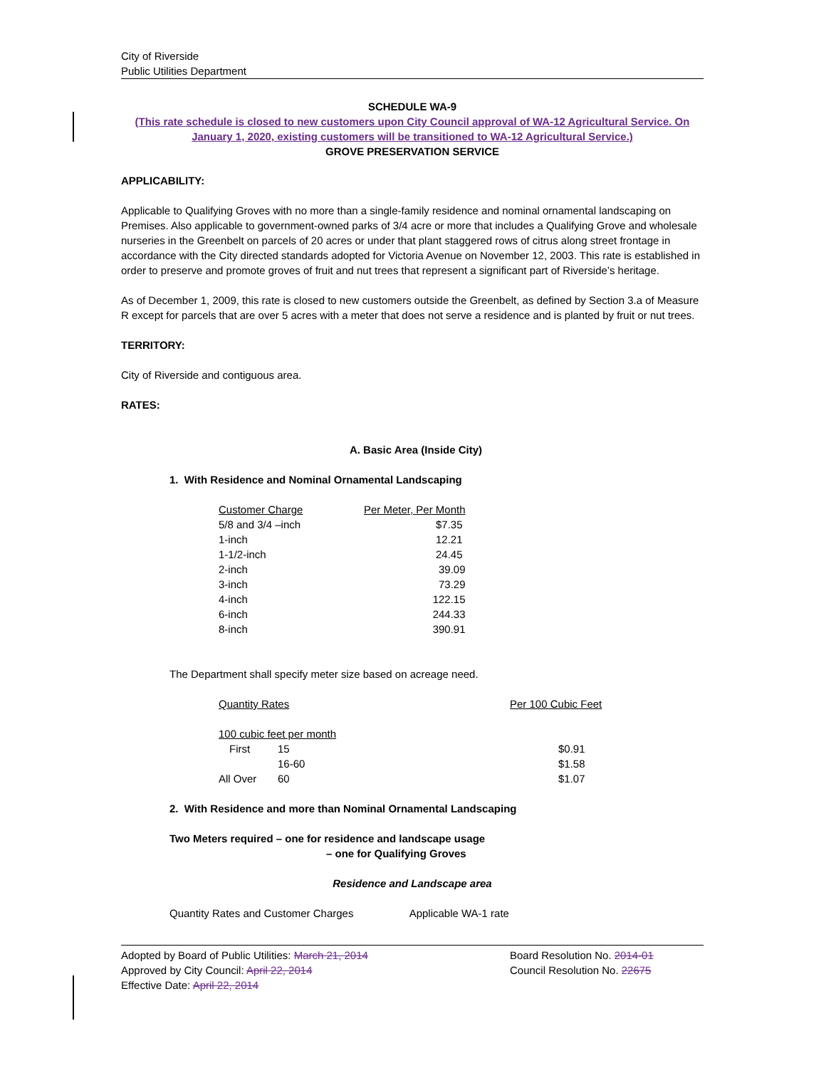City of Riverside
Public Utilities Department
SCHEDULE WA-9
(This rate schedule is closed to new customers upon City Council approval of WA-12 Agricultural Service. On January 1, 2020, existing customers will be transitioned to WA-12 Agricultural Service.)
GROVE PRESERVATION SERVICE
APPLICABILITY:
Applicable to Qualifying Groves with no more than a single-family residence and nominal ornamental landscaping on Premises. Also applicable to government-owned parks of 3/4 acre or more that includes a Qualifying Grove and wholesale nurseries in the Greenbelt on parcels of 20 acres or under that plant staggered rows of citrus along street frontage in accordance with the City directed standards adopted for Victoria Avenue on November 12, 2003. This rate is established in order to preserve and promote groves of fruit and nut trees that represent a significant part of Riverside’s heritage.
As of December 1, 2009, this rate is closed to new customers outside the Greenbelt, as defined by Section 3.a of Measure R except for parcels that are over 5 acres with a meter that does not serve a residence and is planted by fruit or nut trees.
TERRITORY:
City of Riverside and contiguous area.
RATES:
A. Basic Area (Inside City)
1. With Residence and Nominal Ornamental Landscaping
| Customer Charge | Per Meter, Per Month |
| 5/8 and 3/4 –inch | $7.35 |
| 1-inch | 12.21 |
| 1-1/2-inch | 24.45 |
| 2-inch | 39.09 |
| 3-inch | 73.29 |
| 4-inch | 122.15 |
| 6-inch | 244.33 |
| 8-inch | 390.91 |
The Department shall specify meter size based on acreage need.
| Quantity Rates | | Per 100 Cubic Feet |
| 100 cubic feet per month | | |
| First | 15 | $0.91 |
| | 16-60 | $1.58 |
| All Over | 60 | $1.07 |
2. With Residence and more than Nominal Ornamental Landscaping
Two Meters required – one for residence and landscape usage
– one for Qualifying Groves
Residence and Landscape area
Quantity Rates and Customer Charges Applicable WA-1 rate
Adopted by Board of Public Utilities: March 21, 2014
Approved by City Council: April 22, 2014
Effective Date: April 22, 2014
Board Resolution No. 2014-01
Council Resolution No. 22675